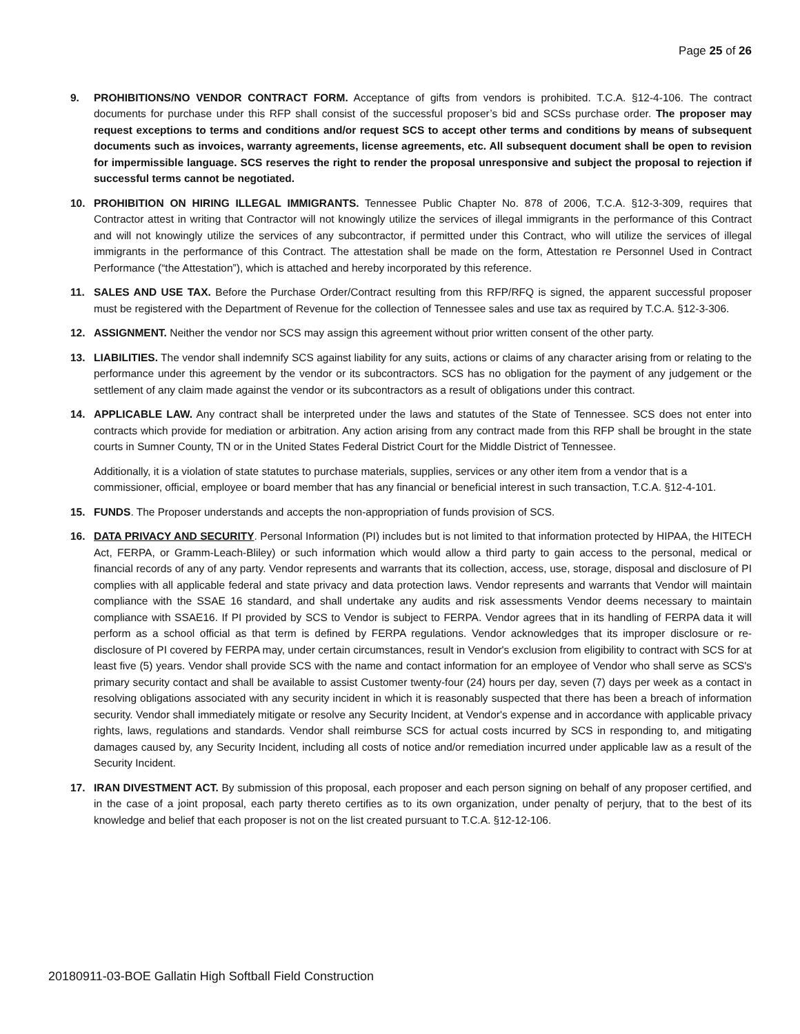Page 25 of 26
9. PROHIBITIONS/NO VENDOR CONTRACT FORM. Acceptance of gifts from vendors is prohibited. T.C.A. §12-4-106. The contract documents for purchase under this RFP shall consist of the successful proposer’s bid and SCSs purchase order. The proposer may request exceptions to terms and conditions and/or request SCS to accept other terms and conditions by means of subsequent documents such as invoices, warranty agreements, license agreements, etc. All subsequent document shall be open to revision for impermissible language. SCS reserves the right to render the proposal unresponsive and subject the proposal to rejection if successful terms cannot be negotiated.
10. PROHIBITION ON HIRING ILLEGAL IMMIGRANTS. Tennessee Public Chapter No. 878 of 2006, T.C.A. §12-3-309, requires that Contractor attest in writing that Contractor will not knowingly utilize the services of illegal immigrants in the performance of this Contract and will not knowingly utilize the services of any subcontractor, if permitted under this Contract, who will utilize the services of illegal immigrants in the performance of this Contract. The attestation shall be made on the form, Attestation re Personnel Used in Contract Performance (“the Attestation”), which is attached and hereby incorporated by this reference.
11. SALES AND USE TAX. Before the Purchase Order/Contract resulting from this RFP/RFQ is signed, the apparent successful proposer must be registered with the Department of Revenue for the collection of Tennessee sales and use tax as required by T.C.A. §12-3-306.
12. ASSIGNMENT. Neither the vendor nor SCS may assign this agreement without prior written consent of the other party.
13. LIABILITIES. The vendor shall indemnify SCS against liability for any suits, actions or claims of any character arising from or relating to the performance under this agreement by the vendor or its subcontractors. SCS has no obligation for the payment of any judgement or the settlement of any claim made against the vendor or its subcontractors as a result of obligations under this contract.
14. APPLICABLE LAW. Any contract shall be interpreted under the laws and statutes of the State of Tennessee. SCS does not enter into contracts which provide for mediation or arbitration. Any action arising from any contract made from this RFP shall be brought in the state courts in Sumner County, TN or in the United States Federal District Court for the Middle District of Tennessee.
Additionally, it is a violation of state statutes to purchase materials, supplies, services or any other item from a vendor that is a commissioner, official, employee or board member that has any financial or beneficial interest in such transaction, T.C.A. §12-4-101.
15. FUNDS. The Proposer understands and accepts the non-appropriation of funds provision of SCS.
16. DATA PRIVACY AND SECURITY. Personal Information (PI) includes but is not limited to that information protected by HIPAA, the HITECH Act, FERPA, or Gramm-Leach-Bliley) or such information which would allow a third party to gain access to the personal, medical or financial records of any of any party. Vendor represents and warrants that its collection, access, use, storage, disposal and disclosure of PI complies with all applicable federal and state privacy and data protection laws. Vendor represents and warrants that Vendor will maintain compliance with the SSAE 16 standard, and shall undertake any audits and risk assessments Vendor deems necessary to maintain compliance with SSAE16. If PI provided by SCS to Vendor is subject to FERPA. Vendor agrees that in its handling of FERPA data it will perform as a school official as that term is defined by FERPA regulations. Vendor acknowledges that its improper disclosure or re-disclosure of PI covered by FERPA may, under certain circumstances, result in Vendor's exclusion from eligibility to contract with SCS for at least five (5) years. Vendor shall provide SCS with the name and contact information for an employee of Vendor who shall serve as SCS's primary security contact and shall be available to assist Customer twenty-four (24) hours per day, seven (7) days per week as a contact in resolving obligations associated with any security incident in which it is reasonably suspected that there has been a breach of information security. Vendor shall immediately mitigate or resolve any Security Incident, at Vendor's expense and in accordance with applicable privacy rights, laws, regulations and standards. Vendor shall reimburse SCS for actual costs incurred by SCS in responding to, and mitigating damages caused by, any Security Incident, including all costs of notice and/or remediation incurred under applicable law as a result of the Security Incident.
17. IRAN DIVESTMENT ACT. By submission of this proposal, each proposer and each person signing on behalf of any proposer certified, and in the case of a joint proposal, each party thereto certifies as to its own organization, under penalty of perjury, that to the best of its knowledge and belief that each proposer is not on the list created pursuant to T.C.A. §12-12-106.
20180911-03-BOE Gallatin High Softball Field Construction